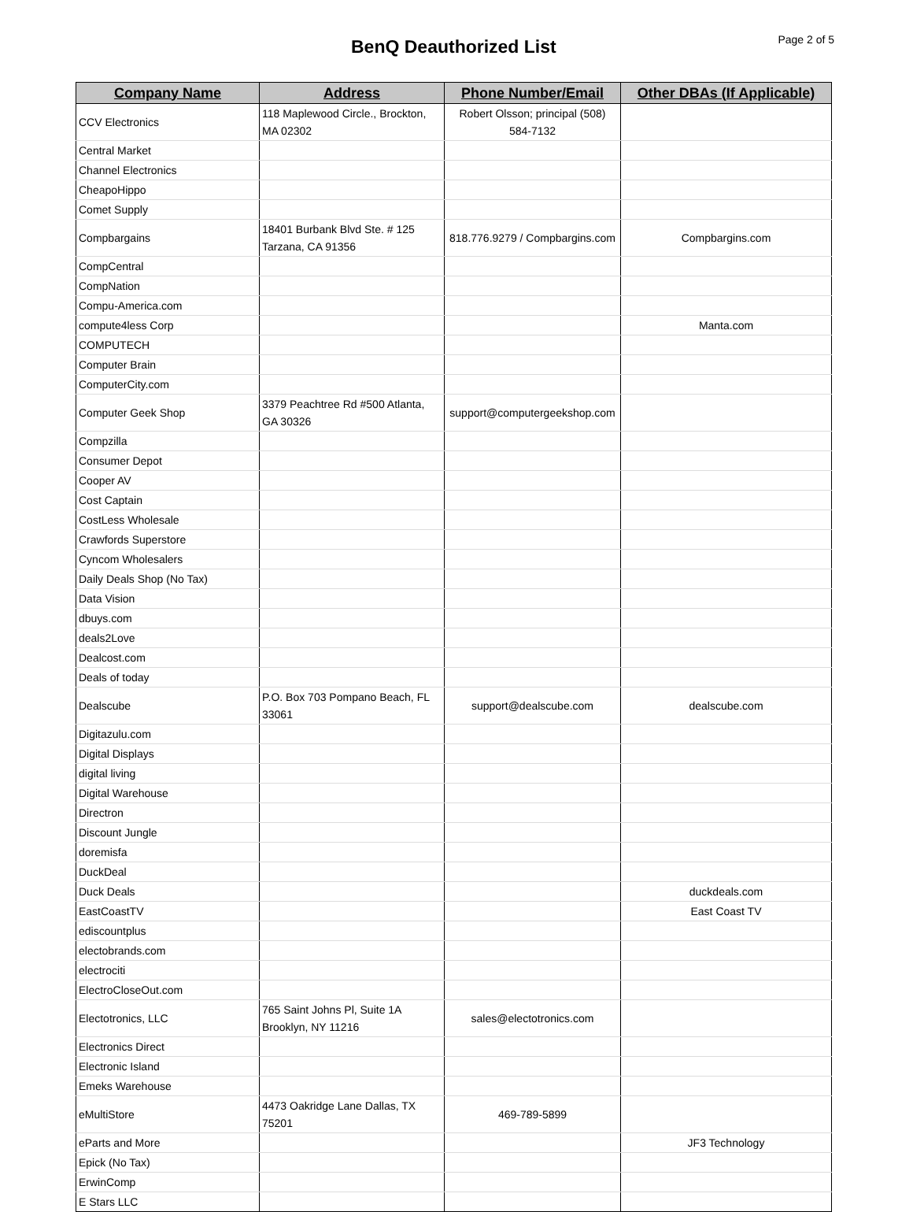BenQ Deauthorized List
Page 2 of 5
| Company Name | Address | Phone Number/Email | Other DBAs (If Applicable) |
| --- | --- | --- | --- |
| CCV Electronics | 118 Maplewood Circle., Brockton, MA 02302 | Robert Olsson; principal (508) 584-7132 | |
| Central Market | | | |
| Channel Electronics | | | |
| CheapoHippo | | | |
| Comet Supply | | | |
| Compbargains | 18401 Burbank Blvd Ste. # 125 Tarzana, CA 91356 | 818.776.9279 / Compbargins.com | Compbargins.com |
| CompCentral | | | |
| CompNation | | | |
| Compu-America.com | | | |
| compute4less Corp | | | Manta.com |
| COMPUTECH | | | |
| Computer Brain | | | |
| ComputerCity.com | | | |
| Computer Geek Shop | 3379 Peachtree Rd #500 Atlanta, GA 30326 | support@computergeekshop.com | |
| Compzilla | | | |
| Consumer Depot | | | |
| Cooper AV | | | |
| Cost Captain | | | |
| CostLess Wholesale | | | |
| Crawfords Superstore | | | |
| Cyncom Wholesalers | | | |
| Daily Deals Shop (No Tax) | | | |
| Data Vision | | | |
| dbuys.com | | | |
| deals2Love | | | |
| Dealcost.com | | | |
| Deals of today | | | |
| Dealscube | P.O. Box 703 Pompano Beach, FL 33061 | support@dealscube.com | dealscube.com |
| Digitazulu.com | | | |
| Digital Displays | | | |
| digital living | | | |
| Digital Warehouse | | | |
| Directron | | | |
| Discount Jungle | | | |
| doremisfa | | | |
| DuckDeal | | | |
| Duck Deals | | | duckdeals.com |
| EastCoastTV | | | East Coast TV |
| ediscountplus | | | |
| electobrands.com | | | |
| electrociti | | | |
| ElectroCloseOut.com | | | |
| Electotronics, LLC | 765 Saint Johns Pl, Suite 1A Brooklyn, NY 11216 | sales@electotronics.com | |
| Electronics Direct | | | |
| Electronic Island | | | |
| Emeks Warehouse | | | |
| eMultiStore | 4473 Oakridge Lane Dallas, TX 75201 | 469-789-5899 | |
| eParts and More | | | JF3 Technology |
| Epick (No Tax) | | | |
| ErwinComp | | | |
| E Stars LLC | | | |